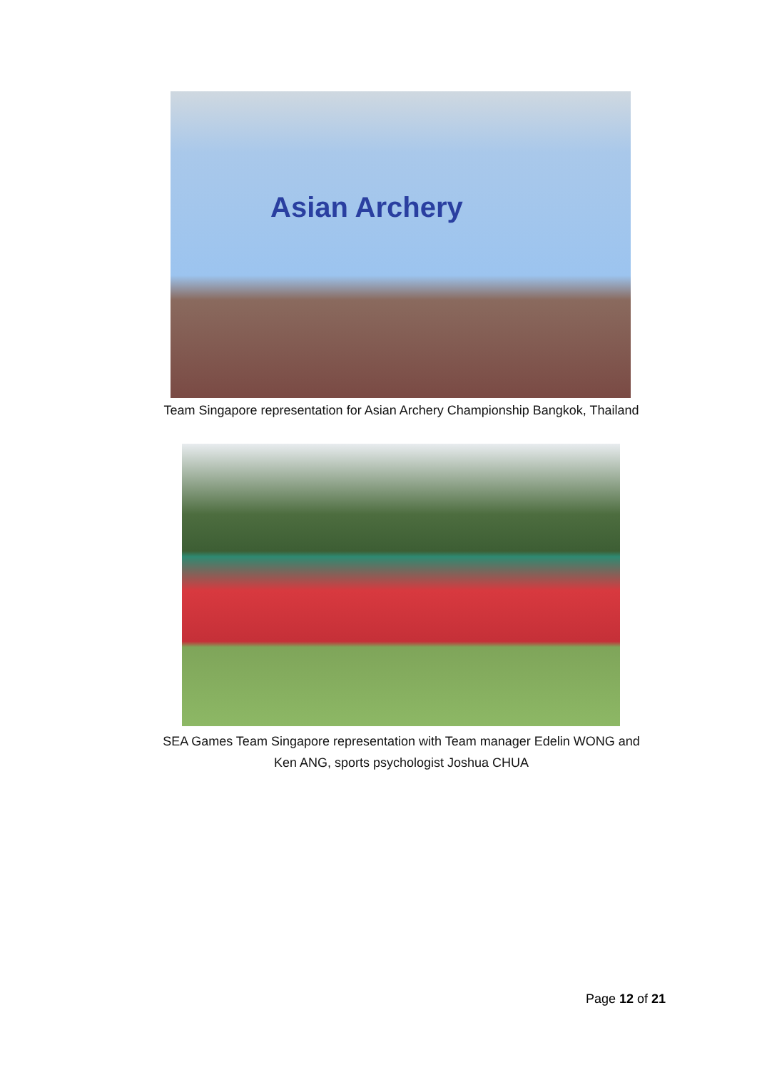Asian Archery
Team Singapore representation for Asian Archery Championship Bangkok, Thailand
SEA Games Team Singapore representation with Team manager Edelin WONG and
Ken ANG, sports psychologist Joshua CHUA
Page 12 of 21